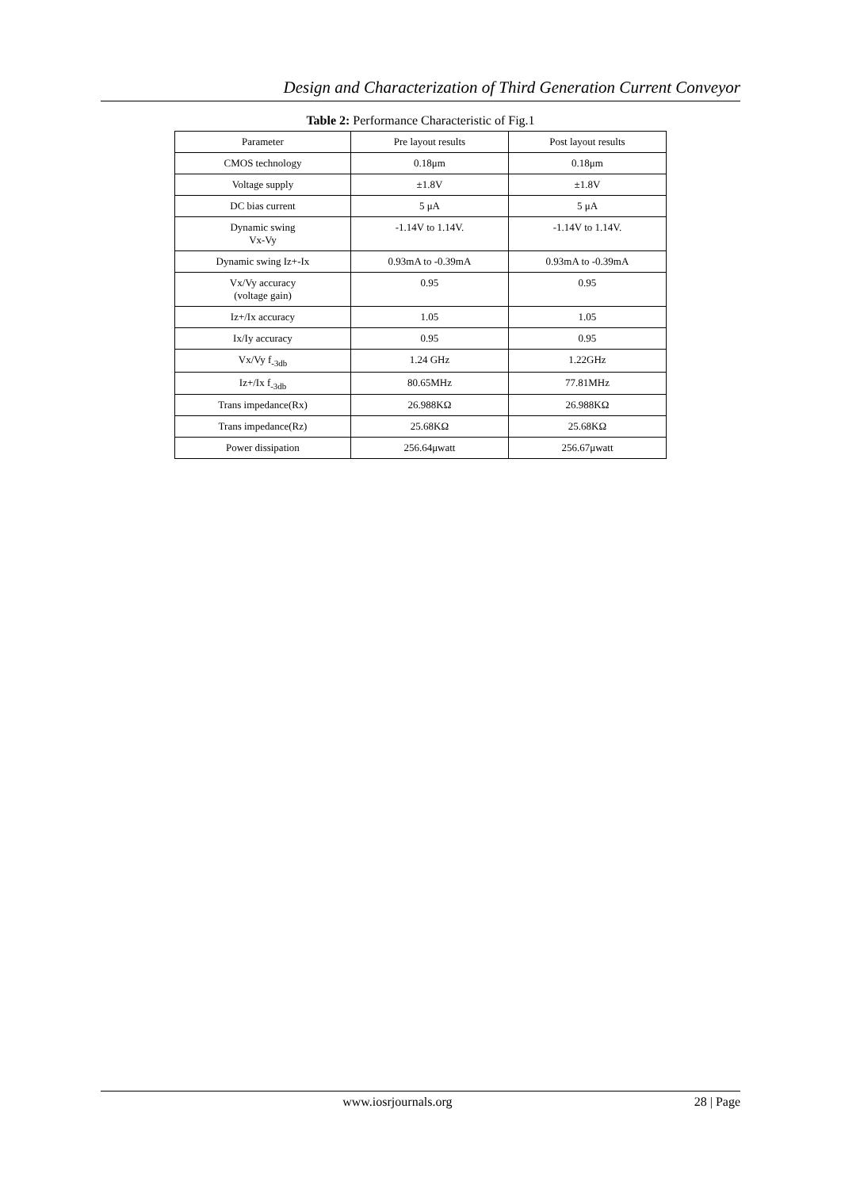Design and Characterization of Third Generation Current Conveyor
Table 2: Performance Characteristic of Fig.1
| Parameter | Pre layout results | Post layout results |
| CMOS technology | 0.18μm | 0.18μm |
| Voltage supply | ±1.8V | ±1.8V |
| DC bias current | 5 μA | 5 μA |
| Dynamic swing Vx-Vy | -1.14V to 1.14V. | -1.14V to 1.14V. |
| Dynamic swing Iz+-Ix | 0.93mA to -0.39mA | 0.93mA to -0.39mA |
| Vx/Vy accuracy (voltage gain) | 0.95 | 0.95 |
| Iz+/Ix accuracy | 1.05 | 1.05 |
| Ix/Iy accuracy | 0.95 | 0.95 |
| Vx/Vy f<sub>-3db</sub> | 1.24 GHz | 1.22GHz |
| Iz+/Ix f<sub>-3db</sub> | 80.65MHz | 77.81MHz |
| Trans impedance(Rx) | 26.988KΩ | 26.988KΩ |
| Trans impedance(Rz) | 25.68KΩ | 25.68KΩ |
| Power dissipation | 256.64μwatt | 256.67μwatt |
www.iosrjournals.org 28 | Page